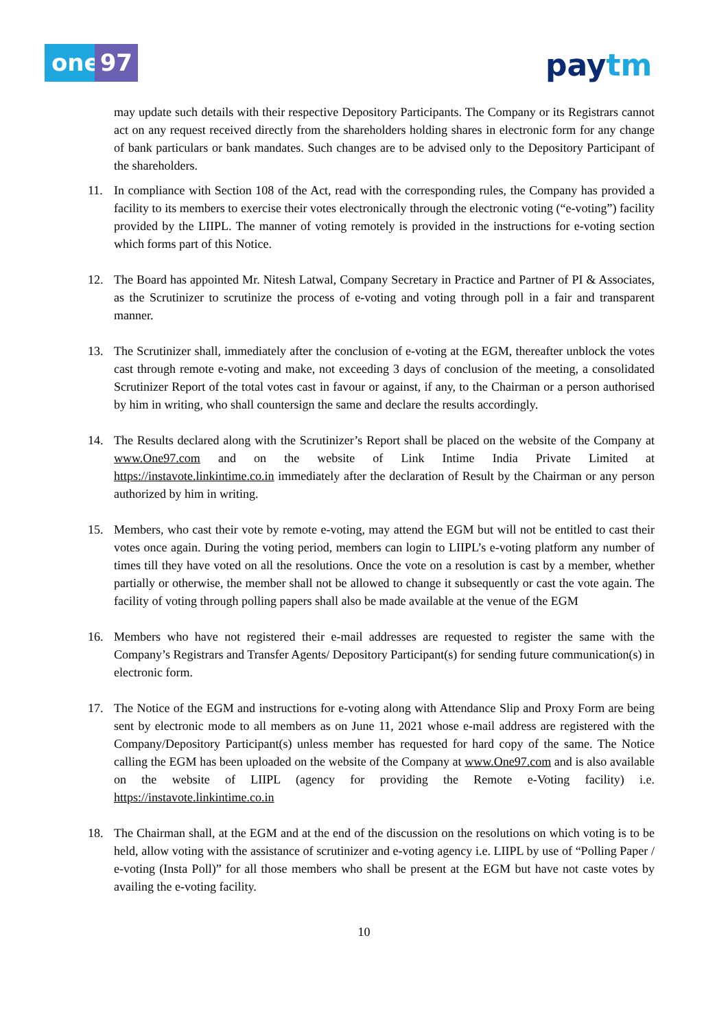one 97 paytm
may update such details with their respective Depository Participants. The Company or its Registrars cannot act on any request received directly from the shareholders holding shares in electronic form for any change of bank particulars or bank mandates. Such changes are to be advised only to the Depository Participant of the shareholders.
11. In compliance with Section 108 of the Act, read with the corresponding rules, the Company has provided a facility to its members to exercise their votes electronically through the electronic voting (“e-voting”) facility provided by the LIIPL. The manner of voting remotely is provided in the instructions for e-voting section which forms part of this Notice.
12. The Board has appointed Mr. Nitesh Latwal, Company Secretary in Practice and Partner of PI & Associates, as the Scrutinizer to scrutinize the process of e-voting and voting through poll in a fair and transparent manner.
13. The Scrutinizer shall, immediately after the conclusion of e-voting at the EGM, thereafter unblock the votes cast through remote e-voting and make, not exceeding 3 days of conclusion of the meeting, a consolidated Scrutinizer Report of the total votes cast in favour or against, if any, to the Chairman or a person authorised by him in writing, who shall countersign the same and declare the results accordingly.
14. The Results declared along with the Scrutinizer’s Report shall be placed on the website of the Company at www.One97.com and on the website of Link Intime India Private Limited at https://instavote.linkintime.co.in immediately after the declaration of Result by the Chairman or any person authorized by him in writing.
15. Members, who cast their vote by remote e-voting, may attend the EGM but will not be entitled to cast their votes once again. During the voting period, members can login to LIIPL’s e-voting platform any number of times till they have voted on all the resolutions. Once the vote on a resolution is cast by a member, whether partially or otherwise, the member shall not be allowed to change it subsequently or cast the vote again. The facility of voting through polling papers shall also be made available at the venue of the EGM
16. Members who have not registered their e-mail addresses are requested to register the same with the Company’s Registrars and Transfer Agents/ Depository Participant(s) for sending future communication(s) in electronic form.
17. The Notice of the EGM and instructions for e-voting along with Attendance Slip and Proxy Form are being sent by electronic mode to all members as on June 11, 2021 whose e-mail address are registered with the Company/Depository Participant(s) unless member has requested for hard copy of the same. The Notice calling the EGM has been uploaded on the website of the Company at www.One97.com and is also available on the website of LIIPL (agency for providing the Remote e-Voting facility) i.e. https://instavote.linkintime.co.in
18. The Chairman shall, at the EGM and at the end of the discussion on the resolutions on which voting is to be held, allow voting with the assistance of scrutinizer and e-voting agency i.e. LIIPL by use of “Polling Paper / e-voting (Insta Poll)” for all those members who shall be present at the EGM but have not caste votes by availing the e-voting facility.
10